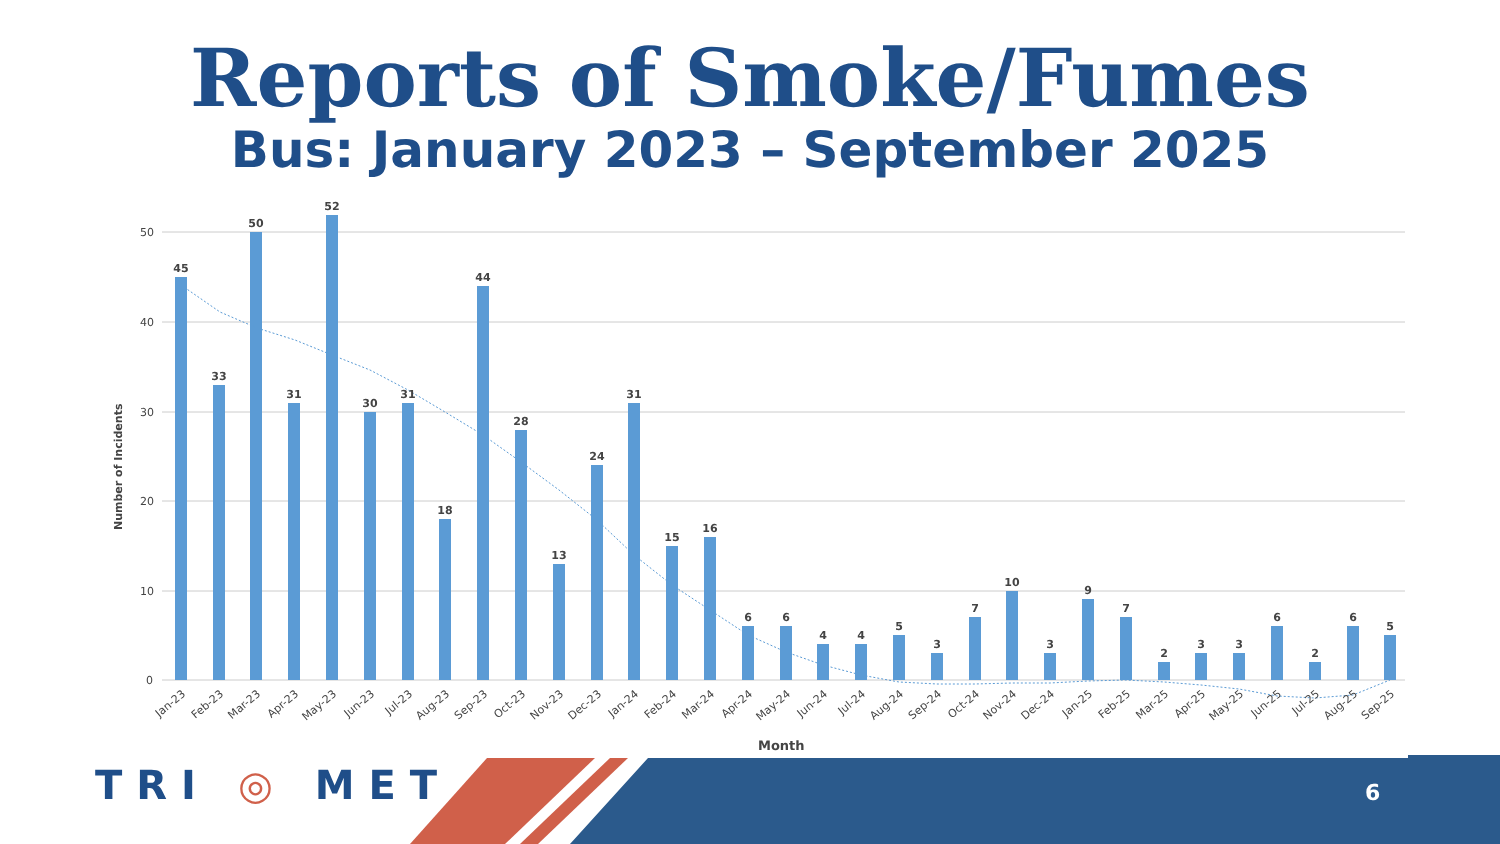Reports of Smoke/Fumes
Bus: January 2023 – September 2025
50
40
30
20
10
0
Number of Incidents
Month
45
33
50
31
52
30
31
18
44
28
13
24
31
15
16
6
6
4
4
5
3
7
10
3
9
7
2
3
3
6
2
6
5
Jan-23
Feb-23
Mar-23
Apr-23
May-23
Jun-23
Jul-23
Aug-23
Sep-23
Oct-23
Nov-23
Dec-23
Jan-24
Feb-24
Mar-24
Apr-24
May-24
Jun-24
Jul-24
Aug-24
Sep-24
Oct-24
Nov-24
Dec-24
Jan-25
Feb-25
Mar-25
Apr-25
May-25
Jun-25
Jul-25
Aug-25
Sep-25
TRI ◎ MET 6